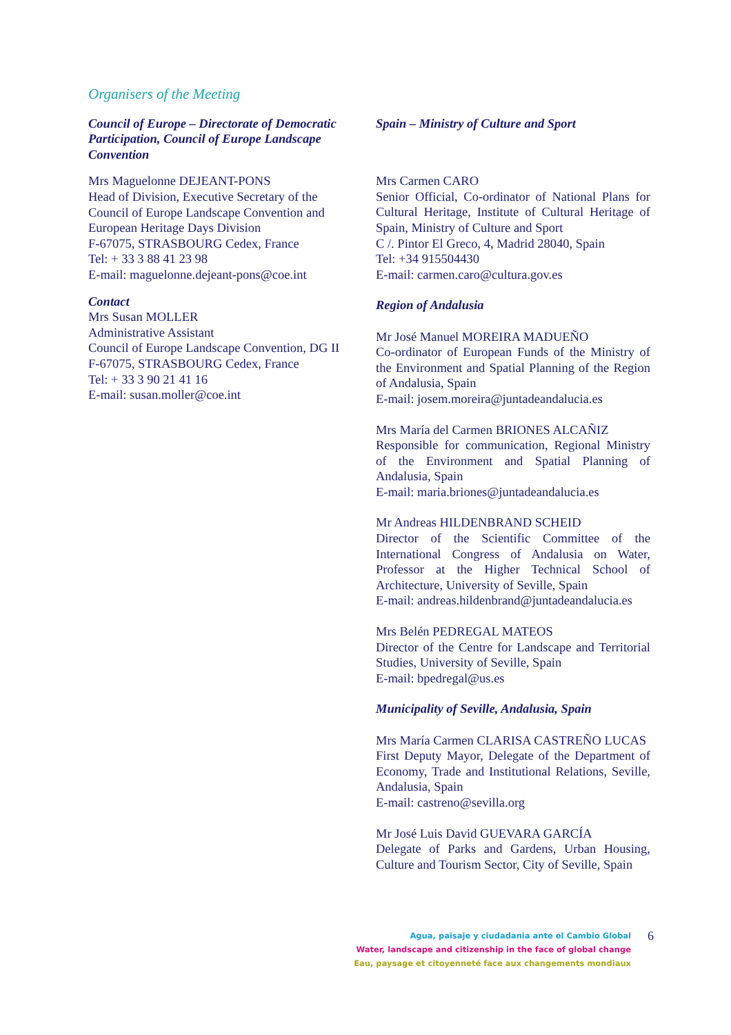Organisers of the Meeting
Council of Europe – Directorate of Democratic Participation, Council of Europe Landscape Convention
Mrs Maguelonne DEJEANT-PONS
Head of Division, Executive Secretary of the Council of Europe Landscape Convention and European Heritage Days Division
F-67075, STRASBOURG Cedex, France
Tel: + 33 3 88 41 23 98
E-mail: maguelonne.dejeant-pons@coe.int
Contact
Mrs Susan MOLLER
Administrative Assistant
Council of Europe Landscape Convention, DG II
F-67075, STRASBOURG Cedex, France
Tel: + 33 3 90 21 41 16
E-mail: susan.moller@coe.int
Spain – Ministry of Culture and Sport
Mrs Carmen CARO
Senior Official, Co-ordinator of National Plans for Cultural Heritage, Institute of Cultural Heritage of Spain, Ministry of Culture and Sport
C /. Pintor El Greco, 4, Madrid 28040, Spain
Tel: +34 915504430
E-mail: carmen.caro@cultura.gov.es
Region of Andalusia
Mr José Manuel MOREIRA MADUEÑO
Co-ordinator of European Funds of the Ministry of the Environment and Spatial Planning of the Region of Andalusia, Spain
E-mail: josem.moreira@juntadeandalucia.es
Mrs María del Carmen BRIONES ALCAÑIZ
Responsible for communication, Regional Ministry of the Environment and Spatial Planning of Andalusia, Spain
E-mail: maria.briones@juntadeandalucia.es
Mr Andreas HILDENBRAND SCHEID
Director of the Scientific Committee of the International Congress of Andalusia on Water, Professor at the Higher Technical School of Architecture, University of Seville, Spain
E-mail: andreas.hildenbrand@juntadeandalucia.es
Mrs Belén PEDREGAL MATEOS
Director of the Centre for Landscape and Territorial Studies, University of Seville, Spain
E-mail: bpedregal@us.es
Municipality of Seville, Andalusia, Spain
Mrs María Carmen CLARISA CASTREÑO LUCAS
First Deputy Mayor, Delegate of the Department of Economy, Trade and Institutional Relations, Seville, Andalusia, Spain
E-mail: castreno@sevilla.org
Mr José Luis David GUEVARA GARCÍA
Delegate of Parks and Gardens, Urban Housing, Culture and Tourism Sector, City of Seville, Spain
Agua, paisaje y ciudadania ante el Cambio Global
Water, landscape and citizenship in the face of global change
Eau, paysage et citoyenneté face aux changements mondiaux
6